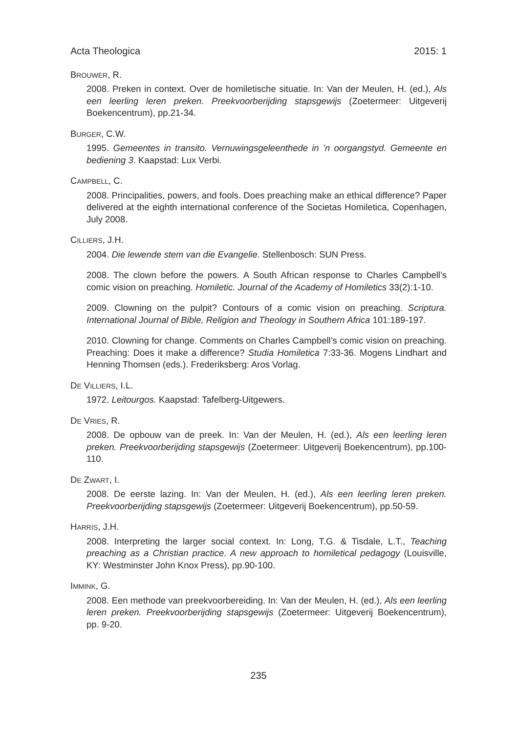Acta Theologica 2015: 1
BROUWER, R.
2008. Preken in context. Over de homiletische situatie. In: Van der Meulen, H. (ed.), Als een leerling leren preken. Preekvoorberijding stapsgewijs (Zoetermeer: Uitgeverij Boekencentrum), pp.21-34.
BURGER, C.W.
1995. Gemeentes in transito. Vernuwingsgeleenthede in ’n oorgangstyd. Gemeente en bediening 3. Kaapstad: Lux Verbi.
CAMPBELL, C.
2008. Principalities, powers, and fools. Does preaching make an ethical difference? Paper delivered at the eighth international conference of the Societas Homiletica, Copenhagen, July 2008.
CILLIERS, J.H.
2004. Die lewende stem van die Evangelie. Stellenbosch: SUN Press.
2008. The clown before the powers. A South African response to Charles Campbell’s comic vision on preaching. Homiletic. Journal of the Academy of Homiletics 33(2):1-10.
2009. Clowning on the pulpit? Contours of a comic vision on preaching. Scriptura. International Journal of Bible, Religion and Theology in Southern Africa 101:189-197.
2010. Clowning for change. Comments on Charles Campbell’s comic vision on preaching. Preaching: Does it make a difference? Studia Homiletica 7:33-36. Mogens Lindhart and Henning Thomsen (eds.). Frederiksberg: Aros Vorlag.
DE VILLIERS, I.L.
1972. Leitourgos. Kaapstad: Tafelberg-Uitgewers.
DE VRIES, R.
2008. De opbouw van de preek. In: Van der Meulen, H. (ed.), Als een leerling leren preken. Preekvoorberijding stapsgewijs (Zoetermeer: Uitgeverij Boekencentrum), pp.100-110.
DE ZWART, I.
2008. De eerste lazing. In: Van der Meulen, H. (ed.), Als een leerling leren preken. Preekvoorberijding stapsgewijs (Zoetermeer: Uitgeverij Boekencentrum), pp.50-59.
HARRIS, J.H.
2008. Interpreting the larger social context. In: Long, T.G. & Tisdale, L.T., Teaching preaching as a Christian practice. A new approach to homiletical pedagogy (Louisville, KY: Westminster John Knox Press), pp.90-100.
IMMINK, G.
2008. Een methode van preekvoorbereiding. In: Van der Meulen, H. (ed.), Als een leerling leren preken. Preekvoorberijding stapsgewijs (Zoetermeer: Uitgeverij Boekencentrum), pp. 9-20.
235